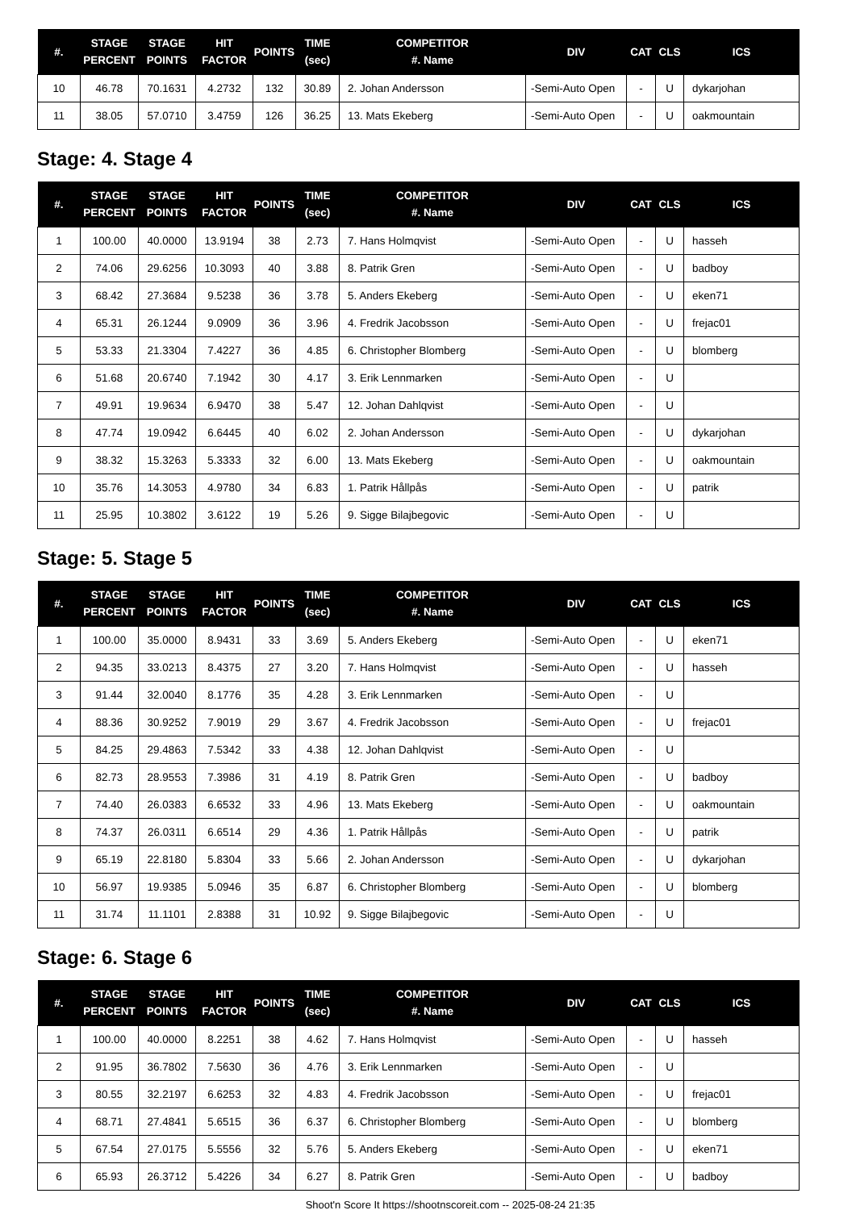| #. | STAGE PERCENT | STAGE POINTS | HIT FACTOR | POINTS | TIME (sec) | COMPETITOR #. Name | DIV | CAT | CLS | ICS |
| --- | --- | --- | --- | --- | --- | --- | --- | --- | --- | --- |
| 10 | 46.78 | 70.1631 | 4.2732 | 132 | 30.89 | 2. Johan Andersson | -Semi-Auto Open | - | U | dykarjohan |
| 11 | 38.05 | 57.0710 | 3.4759 | 126 | 36.25 | 13. Mats Ekeberg | -Semi-Auto Open | - | U | oakmountain |
Stage: 4. Stage 4
| #. | STAGE PERCENT | STAGE POINTS | HIT FACTOR | POINTS | TIME (sec) | COMPETITOR #. Name | DIV | CAT | CLS | ICS |
| --- | --- | --- | --- | --- | --- | --- | --- | --- | --- | --- |
| 1 | 100.00 | 40.0000 | 13.9194 | 38 | 2.73 | 7. Hans Holmqvist | -Semi-Auto Open | - | U | hasseh |
| 2 | 74.06 | 29.6256 | 10.3093 | 40 | 3.88 | 8. Patrik Gren | -Semi-Auto Open | - | U | badboy |
| 3 | 68.42 | 27.3684 | 9.5238 | 36 | 3.78 | 5. Anders Ekeberg | -Semi-Auto Open | - | U | eken71 |
| 4 | 65.31 | 26.1244 | 9.0909 | 36 | 3.96 | 4. Fredrik Jacobsson | -Semi-Auto Open | - | U | frejac01 |
| 5 | 53.33 | 21.3304 | 7.4227 | 36 | 4.85 | 6. Christopher Blomberg | -Semi-Auto Open | - | U | blomberg |
| 6 | 51.68 | 20.6740 | 7.1942 | 30 | 4.17 | 3. Erik Lennmarken | -Semi-Auto Open | - | U | |
| 7 | 49.91 | 19.9634 | 6.9470 | 38 | 5.47 | 12. Johan Dahlqvist | -Semi-Auto Open | - | U | |
| 8 | 47.74 | 19.0942 | 6.6445 | 40 | 6.02 | 2. Johan Andersson | -Semi-Auto Open | - | U | dykarjohan |
| 9 | 38.32 | 15.3263 | 5.3333 | 32 | 6.00 | 13. Mats Ekeberg | -Semi-Auto Open | - | U | oakmountain |
| 10 | 35.76 | 14.3053 | 4.9780 | 34 | 6.83 | 1. Patrik Hållpås | -Semi-Auto Open | - | U | patrik |
| 11 | 25.95 | 10.3802 | 3.6122 | 19 | 5.26 | 9. Sigge Bilajbegovic | -Semi-Auto Open | - | U | |
Stage: 5. Stage 5
| #. | STAGE PERCENT | STAGE POINTS | HIT FACTOR | POINTS | TIME (sec) | COMPETITOR #. Name | DIV | CAT | CLS | ICS |
| --- | --- | --- | --- | --- | --- | --- | --- | --- | --- | --- |
| 1 | 100.00 | 35.0000 | 8.9431 | 33 | 3.69 | 5. Anders Ekeberg | -Semi-Auto Open | - | U | eken71 |
| 2 | 94.35 | 33.0213 | 8.4375 | 27 | 3.20 | 7. Hans Holmqvist | -Semi-Auto Open | - | U | hasseh |
| 3 | 91.44 | 32.0040 | 8.1776 | 35 | 4.28 | 3. Erik Lennmarken | -Semi-Auto Open | - | U | |
| 4 | 88.36 | 30.9252 | 7.9019 | 29 | 3.67 | 4. Fredrik Jacobsson | -Semi-Auto Open | - | U | frejac01 |
| 5 | 84.25 | 29.4863 | 7.5342 | 33 | 4.38 | 12. Johan Dahlqvist | -Semi-Auto Open | - | U | |
| 6 | 82.73 | 28.9553 | 7.3986 | 31 | 4.19 | 8. Patrik Gren | -Semi-Auto Open | - | U | badboy |
| 7 | 74.40 | 26.0383 | 6.6532 | 33 | 4.96 | 13. Mats Ekeberg | -Semi-Auto Open | - | U | oakmountain |
| 8 | 74.37 | 26.0311 | 6.6514 | 29 | 4.36 | 1. Patrik Hållpås | -Semi-Auto Open | - | U | patrik |
| 9 | 65.19 | 22.8180 | 5.8304 | 33 | 5.66 | 2. Johan Andersson | -Semi-Auto Open | - | U | dykarjohan |
| 10 | 56.97 | 19.9385 | 5.0946 | 35 | 6.87 | 6. Christopher Blomberg | -Semi-Auto Open | - | U | blomberg |
| 11 | 31.74 | 11.1101 | 2.8388 | 31 | 10.92 | 9. Sigge Bilajbegovic | -Semi-Auto Open | - | U | |
Stage: 6. Stage 6
| #. | STAGE PERCENT | STAGE POINTS | HIT FACTOR | POINTS | TIME (sec) | COMPETITOR #. Name | DIV | CAT | CLS | ICS |
| --- | --- | --- | --- | --- | --- | --- | --- | --- | --- | --- |
| 1 | 100.00 | 40.0000 | 8.2251 | 38 | 4.62 | 7. Hans Holmqvist | -Semi-Auto Open | - | U | hasseh |
| 2 | 91.95 | 36.7802 | 7.5630 | 36 | 4.76 | 3. Erik Lennmarken | -Semi-Auto Open | - | U | |
| 3 | 80.55 | 32.2197 | 6.6253 | 32 | 4.83 | 4. Fredrik Jacobsson | -Semi-Auto Open | - | U | frejac01 |
| 4 | 68.71 | 27.4841 | 5.6515 | 36 | 6.37 | 6. Christopher Blomberg | -Semi-Auto Open | - | U | blomberg |
| 5 | 67.54 | 27.0175 | 5.5556 | 32 | 5.76 | 5. Anders Ekeberg | -Semi-Auto Open | - | U | eken71 |
| 6 | 65.93 | 26.3712 | 5.4226 | 34 | 6.27 | 8. Patrik Gren | -Semi-Auto Open | - | U | badboy |
Shoot'n Score It https://shootnscoreit.com -- 2025-08-24 21:35